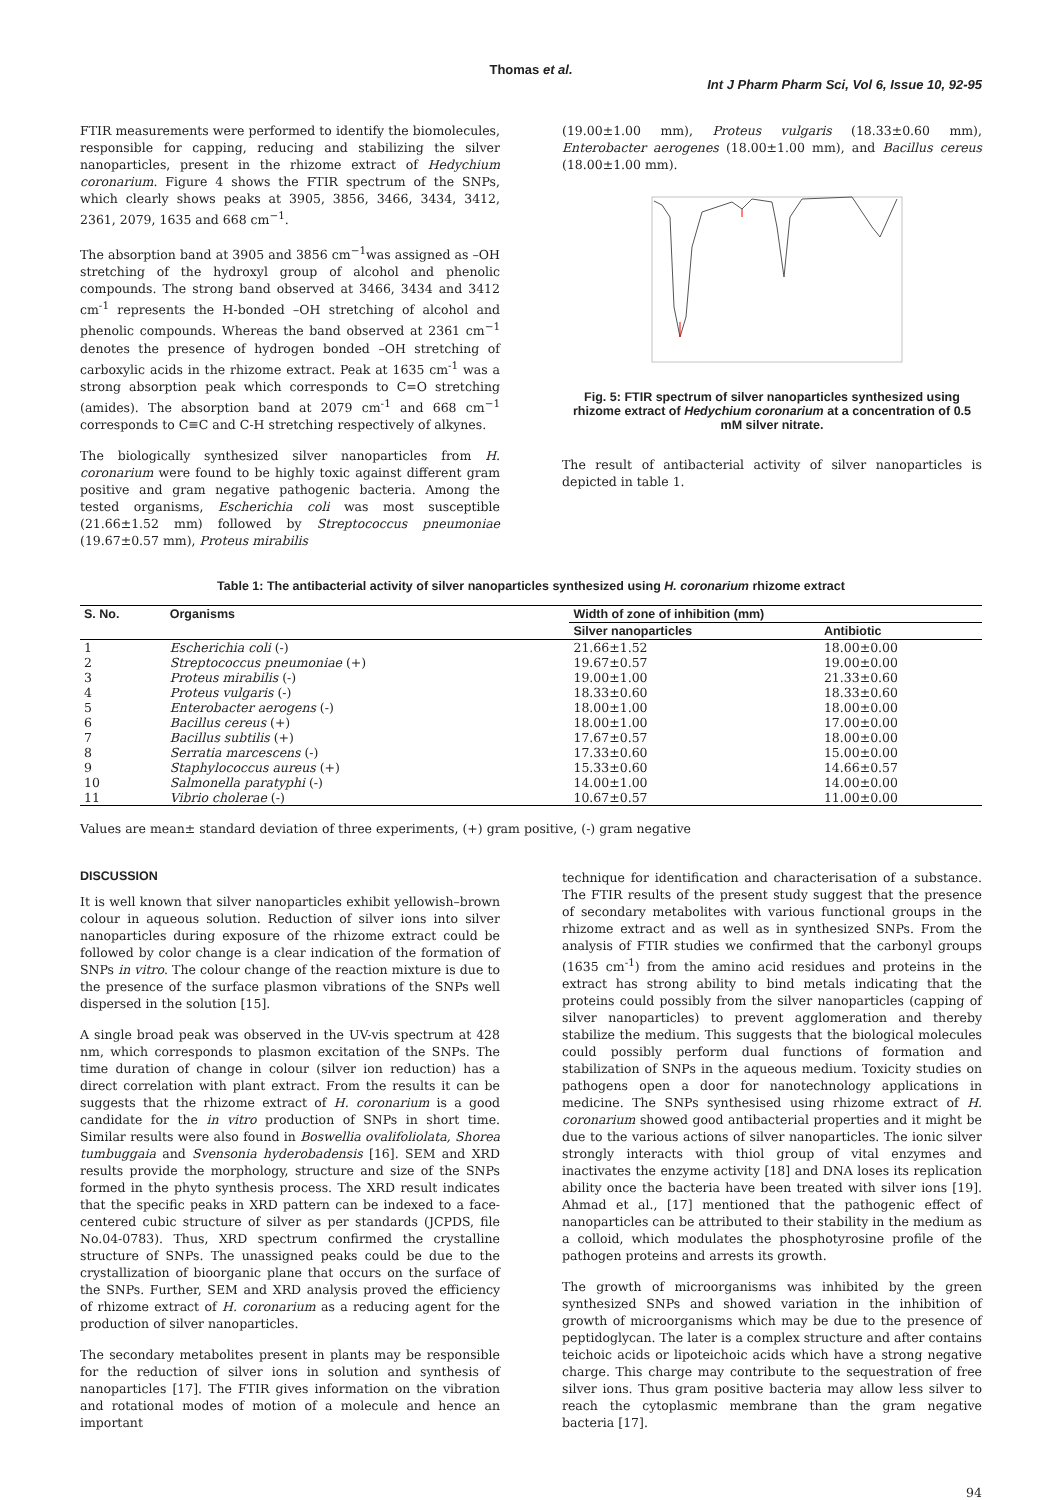Thomas et al.
Int J Pharm Pharm Sci, Vol 6, Issue 10, 92-95
FTIR measurements were performed to identify the biomolecules, responsible for capping, reducing and stabilizing the silver nanoparticles, present in the rhizome extract of Hedychium coronarium. Figure 4 shows the FTIR spectrum of the SNPs, which clearly shows peaks at 3905, 3856, 3466, 3434, 3412, 2361, 2079, 1635 and 668 cm<sup>−1</sup>.
The absorption band at 3905 and 3856 cm<sup>−1</sup>was assigned as –OH stretching of the hydroxyl group of alcohol and phenolic compounds. The strong band observed at 3466, 3434 and 3412 cm<sup>-1</sup> represents the H-bonded –OH stretching of alcohol and phenolic compounds. Whereas the band observed at 2361 cm<sup>−1</sup> denotes the presence of hydrogen bonded –OH stretching of carboxylic acids in the rhizome extract. Peak at 1635 cm<sup>-1</sup> was a strong absorption peak which corresponds to C=O stretching (amides). The absorption band at 2079 cm<sup>-1</sup> and 668 cm<sup>−1</sup> corresponds to C≡C and C-H stretching respectively of alkynes.
The biologically synthesized silver nanoparticles from H. coronarium were found to be highly toxic against different gram positive and gram negative pathogenic bacteria. Among the tested organisms, Escherichia coli was most susceptible (21.66±1.52 mm) followed by Streptococcus pneumoniae (19.67±0.57 mm), Proteus mirabilis
(19.00±1.00 mm), Proteus vulgaris (18.33±0.60 mm), Enterobacter aerogenes (18.00±1.00 mm), and Bacillus cereus (18.00±1.00 mm).
Fig. 5: FTIR spectrum of silver nanoparticles synthesized using rhizome extract of Hedychium coronarium at a concentration of 0.5 mM silver nitrate.
The result of antibacterial activity of silver nanoparticles is depicted in table 1.
Table 1: The antibacterial activity of silver nanoparticles synthesized using H. coronarium rhizome extract
| S. No. | Organisms | Width of zone of inhibition (mm) | |
| --- | --- | --- | --- |
| | | Silver nanoparticles | Antibiotic |
| 1 | Escherichia coli (-) | 21.66±1.52 | 18.00±0.00 |
| 2 | Streptococcus pneumoniae (+) | 19.67±0.57 | 19.00±0.00 |
| 3 | Proteus mirabilis (-) | 19.00±1.00 | 21.33±0.60 |
| 4 | Proteus vulgaris (-) | 18.33±0.60 | 18.33±0.60 |
| 5 | Enterobacter aerogens (-) | 18.00±1.00 | 18.00±0.00 |
| 6 | Bacillus cereus (+) | 18.00±1.00 | 17.00±0.00 |
| 7 | Bacillus subtilis (+) | 17.67±0.57 | 18.00±0.00 |
| 8 | Serratia marcescens (-) | 17.33±0.60 | 15.00±0.00 |
| 9 | Staphylococcus aureus (+) | 15.33±0.60 | 14.66±0.57 |
| 10 | Salmonella paratyphi (-) | 14.00±1.00 | 14.00±0.00 |
| 11 | Vibrio cholerae (-) | 10.67±0.57 | 11.00±0.00 |
Values are mean± standard deviation of three experiments, (+) gram positive, (-) gram negative
DISCUSSION
It is well known that silver nanoparticles exhibit yellowish–brown colour in aqueous solution. Reduction of silver ions into silver nanoparticles during exposure of the rhizome extract could be followed by color change is a clear indication of the formation of SNPs in vitro. The colour change of the reaction mixture is due to the presence of the surface plasmon vibrations of the SNPs well dispersed in the solution [15].
A single broad peak was observed in the UV-vis spectrum at 428 nm, which corresponds to plasmon excitation of the SNPs. The time duration of change in colour (silver ion reduction) has a direct correlation with plant extract. From the results it can be suggests that the rhizome extract of H. coronarium is a good candidate for the in vitro production of SNPs in short time. Similar results were also found in Boswellia ovalifoliolata, Shorea tumbuggaia and Svensonia hyderobadensis [16]. SEM and XRD results provide the morphology, structure and size of the SNPs formed in the phyto synthesis process. The XRD result indicates that the specific peaks in XRD pattern can be indexed to a face-centered cubic structure of silver as per standards (JCPDS, file No.04-0783). Thus, XRD spectrum confirmed the crystalline structure of SNPs. The unassigned peaks could be due to the crystallization of bioorganic plane that occurs on the surface of the SNPs. Further, SEM and XRD analysis proved the efficiency of rhizome extract of H. coronarium as a reducing agent for the production of silver nanoparticles.
The secondary metabolites present in plants may be responsible for the reduction of silver ions in solution and synthesis of nanoparticles [17]. The FTIR gives information on the vibration and rotational modes of motion of a molecule and hence an important
technique for identification and characterisation of a substance. The FTIR results of the present study suggest that the presence of secondary metabolites with various functional groups in the rhizome extract and as well as in synthesized SNPs. From the analysis of FTIR studies we confirmed that the carbonyl groups (1635 cm<sup>-1</sup>) from the amino acid residues and proteins in the extract has strong ability to bind metals indicating that the proteins could possibly from the silver nanoparticles (capping of silver nanoparticles) to prevent agglomeration and thereby stabilize the medium. This suggests that the biological molecules could possibly perform dual functions of formation and stabilization of SNPs in the aqueous medium. Toxicity studies on pathogens open a door for nanotechnology applications in medicine. The SNPs synthesised using rhizome extract of H. coronarium showed good antibacterial properties and it might be due to the various actions of silver nanoparticles. The ionic silver strongly interacts with thiol group of vital enzymes and inactivates the enzyme activity [18] and DNA loses its replication ability once the bacteria have been treated with silver ions [19]. Ahmad et al., [17] mentioned that the pathogenic effect of nanoparticles can be attributed to their stability in the medium as a colloid, which modulates the phosphotyrosine profile of the pathogen proteins and arrests its growth.
The growth of microorganisms was inhibited by the green synthesized SNPs and showed variation in the inhibition of growth of microorganisms which may be due to the presence of peptidoglycan. The later is a complex structure and after contains teichoic acids or lipoteichoic acids which have a strong negative charge. This charge may contribute to the sequestration of free silver ions. Thus gram positive bacteria may allow less silver to reach the cytoplasmic membrane than the gram negative bacteria [17].
94